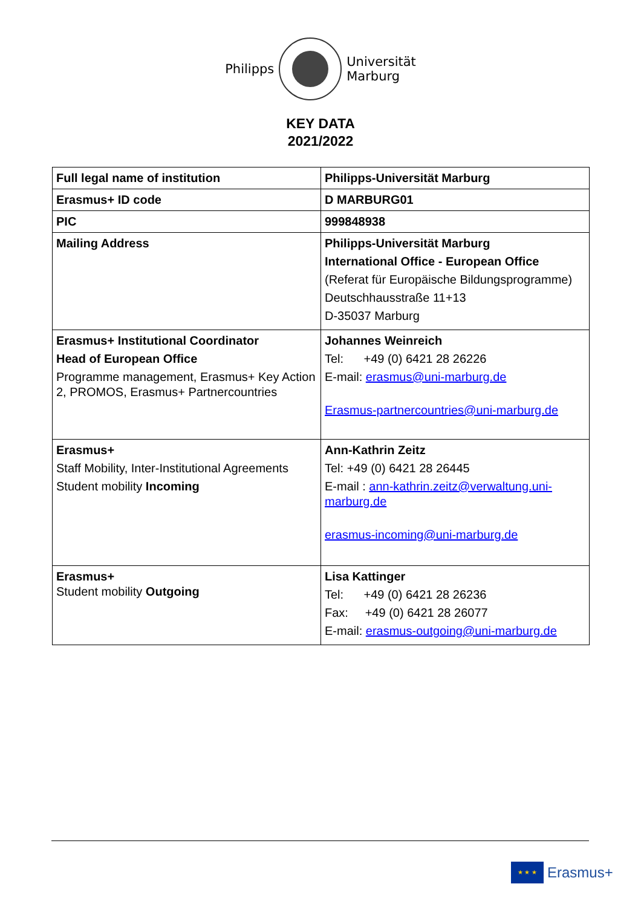Philipps
Universität
Marburg
KEY DATA
2021/2022
| Full legal name of institution | Philipps-Universität Marburg |
| Erasmus+ ID code | D MARBURG01 |
| PIC | 999848938 |
| Mailing Address | Philipps-Universität Marburg International Office - European Office (Referat für Europäische Bildungsprogramme) Deutschhausstraße 11+13 D-35037 Marburg |
| Erasmus+ Institutional Coordinator Head of European Office Programme management, Erasmus+ Key Action 2, PROMOS, Erasmus+ Partnercountries | Johannes Weinreich Tel: +49 (0) 6421 28 26226 E-mail: erasmus@uni-marburg.de Erasmus-partnercountries@uni-marburg.de |
| Erasmus+ Staff Mobility, Inter-Institutional Agreements Student mobility Incoming | Ann-Kathrin Zeitz Tel: +49 (0) 6421 28 26445 E-mail : ann-kathrin.zeitz@verwaltung.uni-marburg.de erasmus-incoming@uni-marburg.de |
| Erasmus+ Student mobility Outgoing | Lisa Kattinger Tel: +49 (0) 6421 28 26236 Fax: +49 (0) 6421 28 26077 E-mail: erasmus-outgoing@uni-marburg.de |
★ ★ ★
Erasmus+